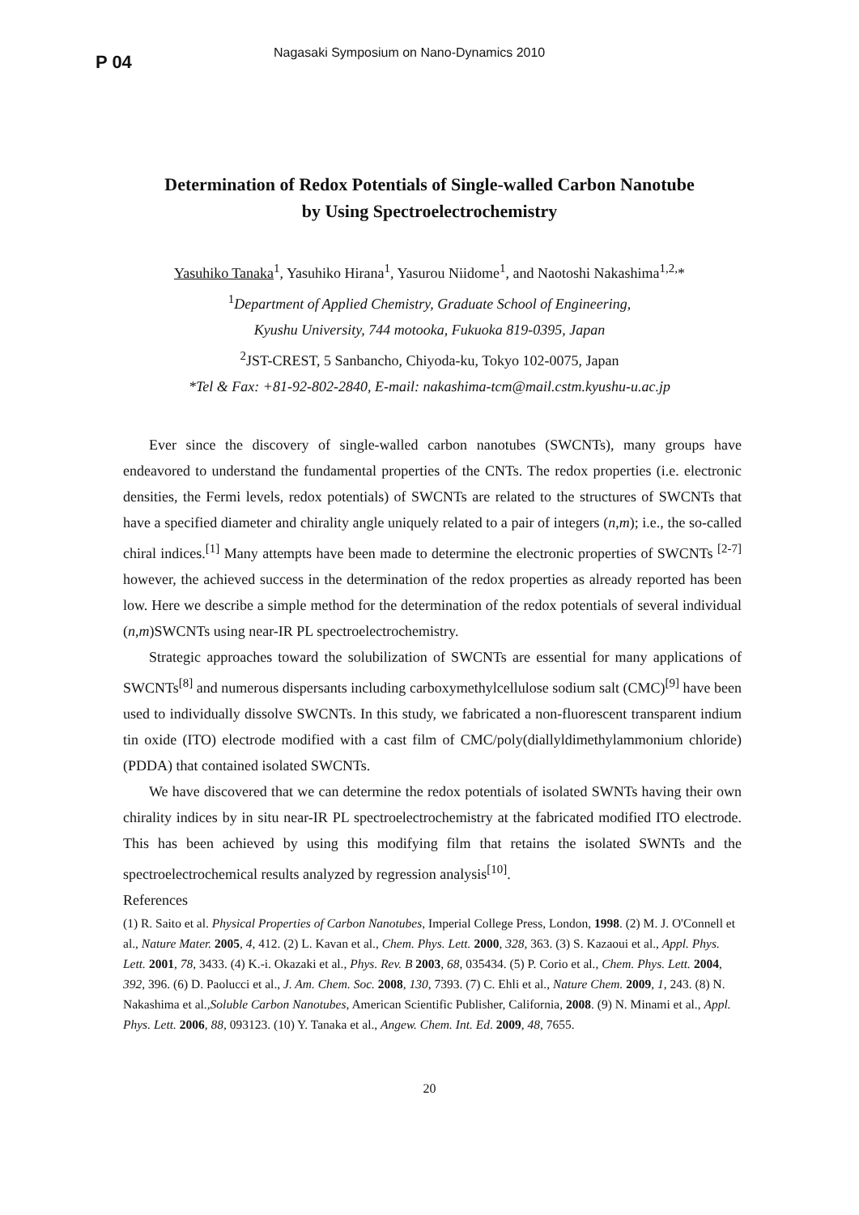P 04
Nagasaki Symposium on Nano-Dynamics 2010
Determination of Redox Potentials of Single-walled Carbon Nanotube
by Using Spectroelectrochemistry
Yasuhiko Tanaka<sup>1</sup>, Yasuhiko Hirana<sup>1</sup>, Yasurou Niidome<sup>1</sup>, and Naotoshi Nakashima<sup>1,2,</sup>*
<sup>1</sup> Department of Applied Chemistry, Graduate School of Engineering,
Kyushu University, 744 motooka, Fukuoka 819-0395, Japan
<sup>2</sup> JST-CREST, 5 Sanbancho, Chiyoda-ku, Tokyo 102-0075, Japan
*Tel & Fax: +81-92-802-2840, E-mail: nakashima-tcm@mail.cstm.kyushu-u.ac.jp
Ever since the discovery of single-walled carbon nanotubes (SWCNTs), many groups have endeavored to understand the fundamental properties of the CNTs. The redox properties (i.e. electronic densities, the Fermi levels, redox potentials) of SWCNTs are related to the structures of SWCNTs that have a specified diameter and chirality angle uniquely related to a pair of integers (n,m); i.e., the so-called chiral indices.<sup>[1]</sup> Many attempts have been made to determine the electronic properties of SWCNTs <sup>[2-7]</sup> however, the achieved success in the determination of the redox properties as already reported has been low. Here we describe a simple method for the determination of the redox potentials of several individual (n,m)SWCNTs using near-IR PL spectroelectrochemistry.
Strategic approaches toward the solubilization of SWCNTs are essential for many applications of SWCNTs<sup>[8]</sup> and numerous dispersants including carboxymethylcellulose sodium salt (CMC)<sup>[9]</sup> have been used to individually dissolve SWCNTs. In this study, we fabricated a non-fluorescent transparent indium tin oxide (ITO) electrode modified with a cast film of CMC/poly(diallyldimethylammonium chloride) (PDDA) that contained isolated SWCNTs.
We have discovered that we can determine the redox potentials of isolated SWNTs having their own chirality indices by in situ near-IR PL spectroelectrochemistry at the fabricated modified ITO electrode. This has been achieved by using this modifying film that retains the isolated SWNTs and the spectroelectrochemical results analyzed by regression analysis<sup>[10]</sup>.
References
(1) R. Saito et al. Physical Properties of Carbon Nanotubes, Imperial College Press, London, 1998. (2) M. J. O'Connell et al., Nature Mater. 2005, 4, 412. (2) L. Kavan et al., Chem. Phys. Lett. 2000, 328, 363. (3) S. Kazaoui et al., Appl. Phys. Lett. 2001, 78, 3433. (4) K.-i. Okazaki et al., Phys. Rev. B 2003, 68, 035434. (5) P. Corio et al., Chem. Phys. Lett. 2004, 392, 396. (6) D. Paolucci et al., J. Am. Chem. Soc. 2008, 130, 7393. (7) C. Ehli et al., Nature Chem. 2009, 1, 243. (8) N. Nakashima et al.,Soluble Carbon Nanotubes, American Scientific Publisher, California, 2008. (9) N. Minami et al., Appl. Phys. Lett. 2006, 88, 093123. (10) Y. Tanaka et al., Angew. Chem. Int. Ed. 2009, 48, 7655.
20